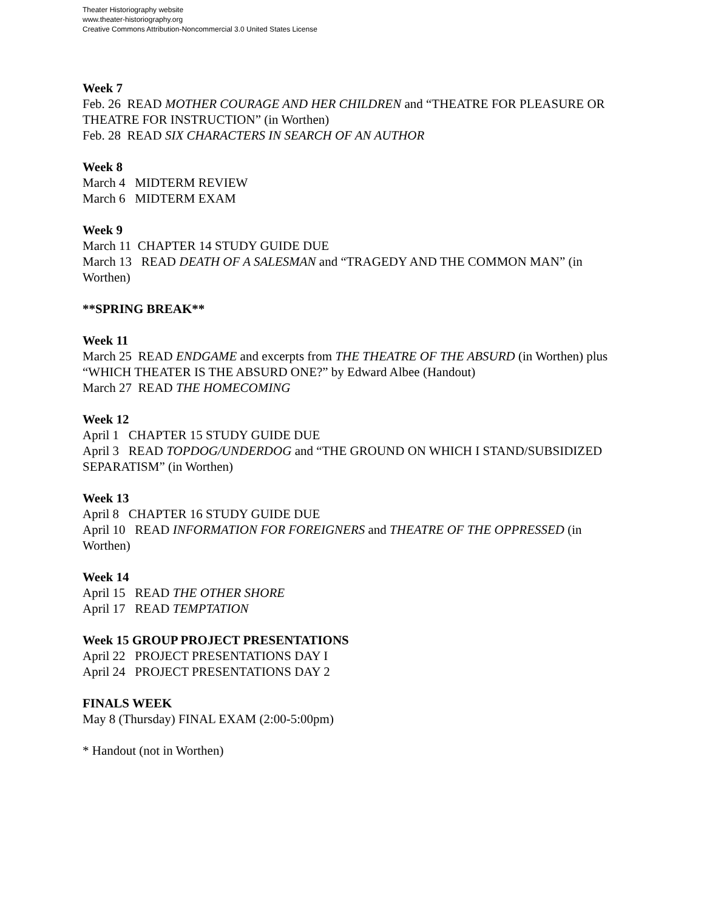Theater Historiography website
www.theater-historiography.org
Creative Commons Attribution-Noncommercial 3.0 United States License
Week 7
Feb. 26 READ MOTHER COURAGE AND HER CHILDREN and “THEATRE FOR PLEASURE OR THEATRE FOR INSTRUCTION” (in Worthen)
Feb. 28 READ SIX CHARACTERS IN SEARCH OF AN AUTHOR
Week 8
March 4 MIDTERM REVIEW
March 6 MIDTERM EXAM
Week 9
March 11 CHAPTER 14 STUDY GUIDE DUE
March 13 READ DEATH OF A SALESMAN and “TRAGEDY AND THE COMMON MAN” (in Worthen)
**SPRING BREAK**
Week 11
March 25 READ ENDGAME and excerpts from THE THEATRE OF THE ABSURD (in Worthen) plus “WHICH THEATER IS THE ABSURD ONE?” by Edward Albee (Handout)
March 27 READ THE HOMECOMING
Week 12
April 1 CHAPTER 15 STUDY GUIDE DUE
April 3 READ TOPDOG/UNDERDOG and “THE GROUND ON WHICH I STAND/SUBSIDIZED SEPARATISM” (in Worthen)
Week 13
April 8 CHAPTER 16 STUDY GUIDE DUE
April 10 READ INFORMATION FOR FOREIGNERS and THEATRE OF THE OPPRESSED (in Worthen)
Week 14
April 15 READ THE OTHER SHORE
April 17 READ TEMPTATION
Week 15 GROUP PROJECT PRESENTATIONS
April 22 PROJECT PRESENTATIONS DAY I
April 24 PROJECT PRESENTATIONS DAY 2
FINALS WEEK
May 8 (Thursday) FINAL EXAM (2:00-5:00pm)
* Handout (not in Worthen)